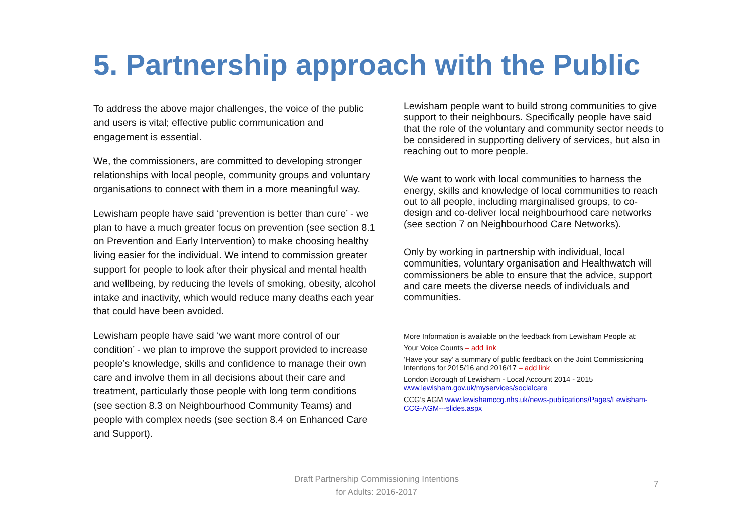5. Partnership approach with the Public
To address the above major challenges, the voice of the public and users is vital; effective public communication and engagement is essential.
We, the commissioners, are committed to developing stronger relationships with local people, community groups and voluntary organisations to connect with them in a more meaningful way.
Lewisham people have said ‘prevention is better than cure’ - we plan to have a much greater focus on prevention (see section 8.1 on Prevention and Early Intervention) to make choosing healthy living easier for the individual. We intend to commission greater support for people to look after their physical and mental health and wellbeing, by reducing the levels of smoking, obesity, alcohol intake and inactivity, which would reduce many deaths each year that could have been avoided.
Lewisham people have said ‘we want more control of our condition’ - we plan to improve the support provided to increase people’s knowledge, skills and confidence to manage their own care and involve them in all decisions about their care and treatment, particularly those people with long term conditions (see section 8.3 on Neighbourhood Community Teams) and people with complex needs (see section 8.4 on Enhanced Care and Support).
Lewisham people want to build strong communities to give support to their neighbours. Specifically people have said that the role of the voluntary and community sector needs to be considered in supporting delivery of services, but also in reaching out to more people.
We want to work with local communities to harness the energy, skills and knowledge of local communities to reach out to all people, including marginalised groups, to co-design and co-deliver local neighbourhood care networks (see section 7 on Neighbourhood Care Networks).
Only by working in partnership with individual, local communities, voluntary organisation and Healthwatch will commissioners be able to ensure that the advice, support and care meets the diverse needs of individuals and communities.
More Information is available on the feedback from Lewisham People at:
Your Voice Counts – add link
‘Have your say’ a summary of public feedback on the Joint Commissioning Intentions for 2015/16 and 2016/17 – add link
London Borough of Lewisham - Local Account 2014 - 2015 www.lewisham.gov.uk/myservices/socialcare
CCG’s AGM www.lewishamccg.nhs.uk/news-publications/Pages/Lewisham-CCG-AGM---slides.aspx
Draft Partnership Commissioning Intentions
for Adults: 2016-2017
7